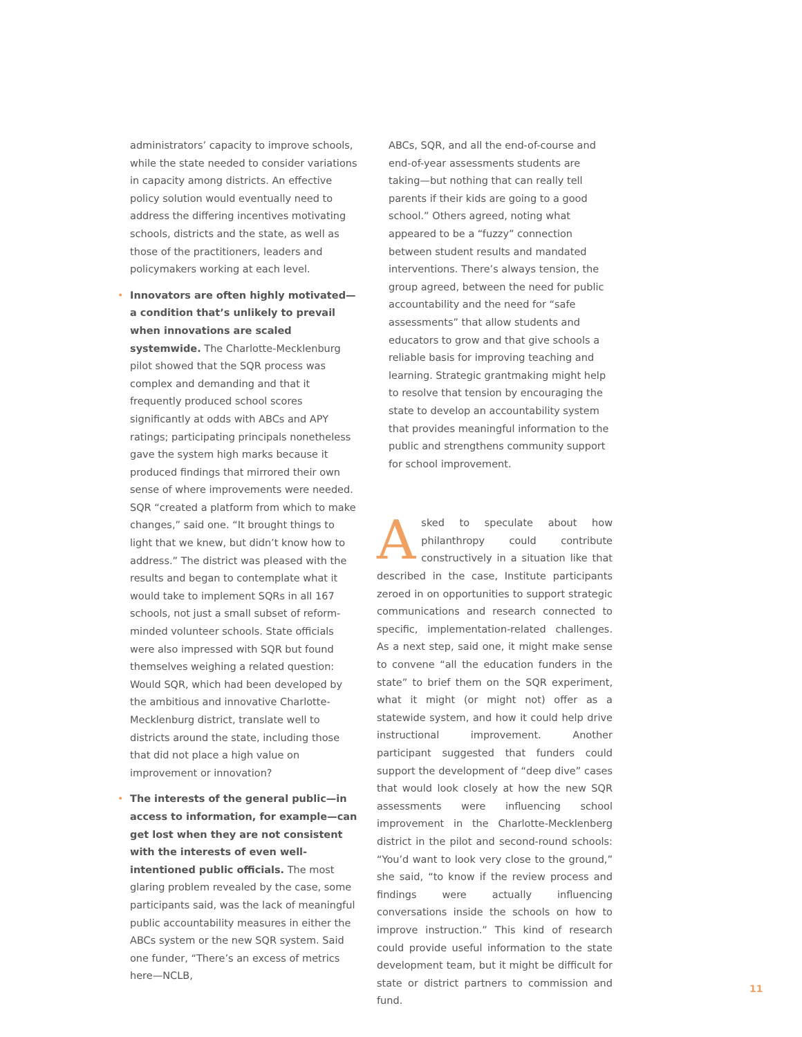administrators’ capacity to improve schools, while the state needed to consider variations in capacity among districts. An effective policy solution would eventually need to address the differing incentives motivating schools, districts and the state, as well as those of the practitioners, leaders and policymakers working at each level.
• Innovators are often highly motivated—a condition that’s unlikely to prevail when innovations are scaled systemwide. The Charlotte-Mecklenburg pilot showed that the SQR process was complex and demanding and that it frequently produced school scores significantly at odds with ABCs and APY ratings; participating principals nonetheless gave the system high marks because it produced findings that mirrored their own sense of where improvements were needed. SQR “created a platform from which to make changes,” said one. “It brought things to light that we knew, but didn’t know how to address.” The district was pleased with the results and began to contemplate what it would take to implement SQRs in all 167 schools, not just a small subset of reform-minded volunteer schools. State officials were also impressed with SQR but found themselves weighing a related question: Would SQR, which had been developed by the ambitious and innovative Charlotte-Mecklenburg district, translate well to districts around the state, including those that did not place a high value on improvement or innovation?
• The interests of the general public—in access to information, for example—can get lost when they are not consistent with the interests of even well-intentioned public officials. The most glaring problem revealed by the case, some participants said, was the lack of meaningful public accountability measures in either the ABCs system or the new SQR system. Said one funder, “There’s an excess of metrics here—NCLB,
ABCs, SQR, and all the end-of-course and end-of-year assessments students are taking—but nothing that can really tell parents if their kids are going to a good school.” Others agreed, noting what appeared to be a “fuzzy” connection between student results and mandated interventions. There’s always tension, the group agreed, between the need for public accountability and the need for “safe assessments” that allow students and educators to grow and that give schools a reliable basis for improving teaching and learning. Strategic grantmaking might help to resolve that tension by encouraging the state to develop an accountability system that provides meaningful information to the public and strengthens community support for school improvement.
Asked to speculate about how philanthropy could contribute constructively in a situation like that described in the case, Institute participants zeroed in on opportunities to support strategic communications and research connected to specific, implementation-related challenges. As a next step, said one, it might make sense to convene “all the education funders in the state” to brief them on the SQR experiment, what it might (or might not) offer as a statewide system, and how it could help drive instructional improvement. Another participant suggested that funders could support the development of “deep dive” cases that would look closely at how the new SQR assessments were influencing school improvement in the Charlotte-Mecklenberg district in the pilot and second-round schools: “You’d want to look very close to the ground,” she said, “to know if the review process and findings were actually influencing conversations inside the schools on how to improve instruction.” This kind of research could provide useful information to the state development team, but it might be difficult for state or district partners to commission and fund.
11